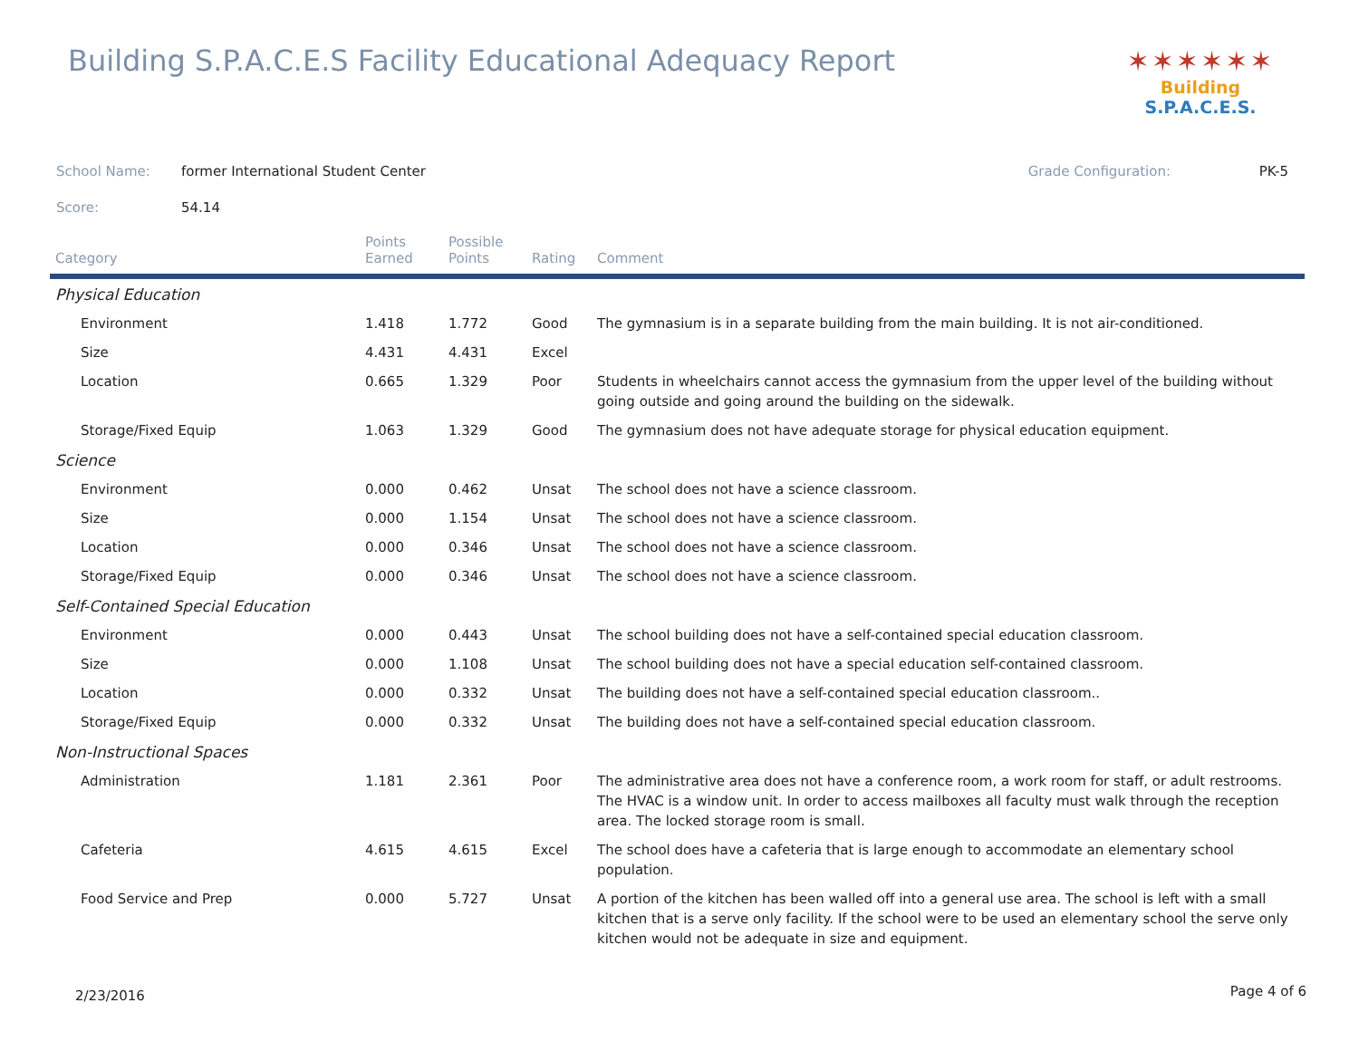Building S.P.A.C.E.S Facility Educational Adequacy Report
✶✶✶✶✶✶
Building S.P.A.C.E.S.
School Name: former International Student Center Grade Configuration: PK-5
Score: 54.14
| Category | Points Earned | Possible Points | Rating | Comment |
| --- | --- | --- | --- | --- |
| Physical Education | | | | |
| Environment | 1.418 | 1.772 | Good | The gymnasium is in a separate building from the main building. It is not air-conditioned. |
| Size | 4.431 | 4.431 | Excel | |
| Location | 0.665 | 1.329 | Poor | Students in wheelchairs cannot access the gymnasium from the upper level of the building without going outside and going around the building on the sidewalk. |
| Storage/Fixed Equip | 1.063 | 1.329 | Good | The gymnasium does not have adequate storage for physical education equipment. |
| Science | | | | |
| Environment | 0.000 | 0.462 | Unsat | The school does not have a science classroom. |
| Size | 0.000 | 1.154 | Unsat | The school does not have a science classroom. |
| Location | 0.000 | 0.346 | Unsat | The school does not have a science classroom. |
| Storage/Fixed Equip | 0.000 | 0.346 | Unsat | The school does not have a science classroom. |
| Self-Contained Special Education | | | | |
| Environment | 0.000 | 0.443 | Unsat | The school building does not have a self-contained special education classroom. |
| Size | 0.000 | 1.108 | Unsat | The school building does not have a special education self-contained classroom. |
| Location | 0.000 | 0.332 | Unsat | The building does not have a self-contained special education classroom.. |
| Storage/Fixed Equip | 0.000 | 0.332 | Unsat | The building does not have a self-contained special education classroom. |
| Non-Instructional Spaces | | | | |
| Administration | 1.181 | 2.361 | Poor | The administrative area does not have a conference room, a work room for staff, or adult restrooms. The HVAC is a window unit. In order to access mailboxes all faculty must walk through the reception area. The locked storage room is small. |
| Cafeteria | 4.615 | 4.615 | Excel | The school does have a cafeteria that is large enough to accommodate an elementary school population. |
| Food Service and Prep | 0.000 | 5.727 | Unsat | A portion of the kitchen has been walled off into a general use area. The school is left with a small kitchen that is a serve only facility. If the school were to be used an elementary school the serve only kitchen would not be adequate in size and equipment. |
2/23/2016 Page 4 of 6